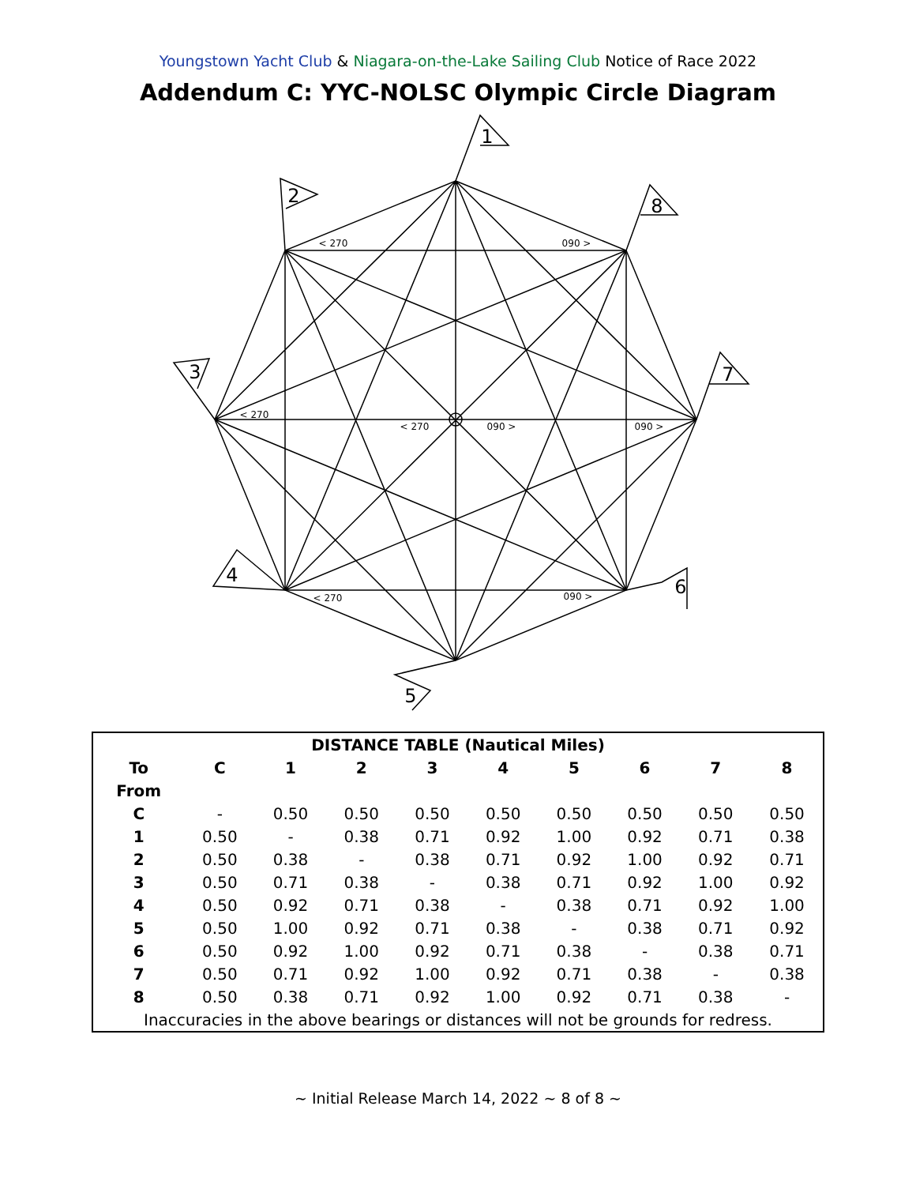Youngstown Yacht Club & Niagara-on-the-Lake Sailing Club Notice of Race 2022
Addendum C: YYC-NOLSC Olympic Circle Diagram
1
2
3
4
5
6
7
8
< 270
090 >
< 270
090 >
< 270
090 >
< 270
090 >
| DISTANCE TABLE (Nautical Miles) | | | | | | | | | |
| --- | --- | --- | --- | --- | --- | --- | --- | --- | --- |
| To | C | 1 | 2 | 3 | 4 | 5 | 6 | 7 | 8 |
| From | | | | | | | | | |
| C | - | 0.50 | 0.50 | 0.50 | 0.50 | 0.50 | 0.50 | 0.50 | 0.50 |
| 1 | 0.50 | - | 0.38 | 0.71 | 0.92 | 1.00 | 0.92 | 0.71 | 0.38 |
| 2 | 0.50 | 0.38 | - | 0.38 | 0.71 | 0.92 | 1.00 | 0.92 | 0.71 |
| 3 | 0.50 | 0.71 | 0.38 | - | 0.38 | 0.71 | 0.92 | 1.00 | 0.92 |
| 4 | 0.50 | 0.92 | 0.71 | 0.38 | - | 0.38 | 0.71 | 0.92 | 1.00 |
| 5 | 0.50 | 1.00 | 0.92 | 0.71 | 0.38 | - | 0.38 | 0.71 | 0.92 |
| 6 | 0.50 | 0.92 | 1.00 | 0.92 | 0.71 | 0.38 | - | 0.38 | 0.71 |
| 7 | 0.50 | 0.71 | 0.92 | 1.00 | 0.92 | 0.71 | 0.38 | - | 0.38 |
| 8 | 0.50 | 0.38 | 0.71 | 0.92 | 1.00 | 0.92 | 0.71 | 0.38 | - |
| Inaccuracies in the above bearings or distances will not be grounds for redress. | | | | | | | | | |
~ Initial Release March 14, 2022 ~ 8 of 8 ~